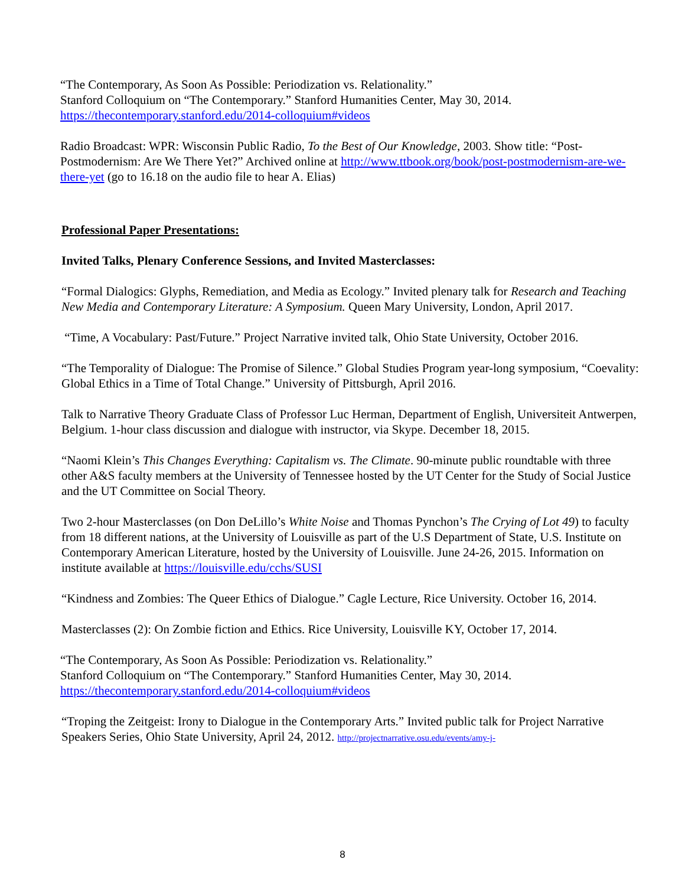“The Contemporary, As Soon As Possible: Periodization vs. Relationality.”
Stanford Colloquium on “The Contemporary.” Stanford Humanities Center, May 30, 2014.
https://thecontemporary.stanford.edu/2014-colloquium#videos
Radio Broadcast: WPR: Wisconsin Public Radio, To the Best of Our Knowledge, 2003. Show title: “Post-Postmodernism: Are We There Yet?” Archived online at http://www.ttbook.org/book/post-postmodernism-are-we-there-yet (go to 16.18 on the audio file to hear A. Elias)
Professional Paper Presentations:
Invited Talks, Plenary Conference Sessions, and Invited Masterclasses:
“Formal Dialogics: Glyphs, Remediation, and Media as Ecology.” Invited plenary talk for Research and Teaching New Media and Contemporary Literature: A Symposium. Queen Mary University, London, April 2017.
“Time, A Vocabulary: Past/Future.” Project Narrative invited talk, Ohio State University, October 2016.
“The Temporality of Dialogue: The Promise of Silence.” Global Studies Program year-long symposium, “Coevality: Global Ethics in a Time of Total Change.” University of Pittsburgh, April 2016.
Talk to Narrative Theory Graduate Class of Professor Luc Herman, Department of English, Universiteit Antwerpen, Belgium. 1-hour class discussion and dialogue with instructor, via Skype. December 18, 2015.
“Naomi Klein’s This Changes Everything: Capitalism vs. The Climate. 90-minute public roundtable with three other A&S faculty members at the University of Tennessee hosted by the UT Center for the Study of Social Justice and the UT Committee on Social Theory.
Two 2-hour Masterclasses (on Don DeLillo’s White Noise and Thomas Pynchon’s The Crying of Lot 49) to faculty from 18 different nations, at the University of Louisville as part of the U.S Department of State, U.S. Institute on Contemporary American Literature, hosted by the University of Louisville. June 24-26, 2015. Information on institute available at https://louisville.edu/cchs/SUSI
“Kindness and Zombies: The Queer Ethics of Dialogue.” Cagle Lecture, Rice University. October 16, 2014.
Masterclasses (2): On Zombie fiction and Ethics. Rice University, Louisville KY, October 17, 2014.
“The Contemporary, As Soon As Possible: Periodization vs. Relationality.”
Stanford Colloquium on “The Contemporary.” Stanford Humanities Center, May 30, 2014.
https://thecontemporary.stanford.edu/2014-colloquium#videos
“Troping the Zeitgeist: Irony to Dialogue in the Contemporary Arts.” Invited public talk for Project Narrative Speakers Series, Ohio State University, April 24, 2012. http://projectnarrative.osu.edu/events/amy-j-
8